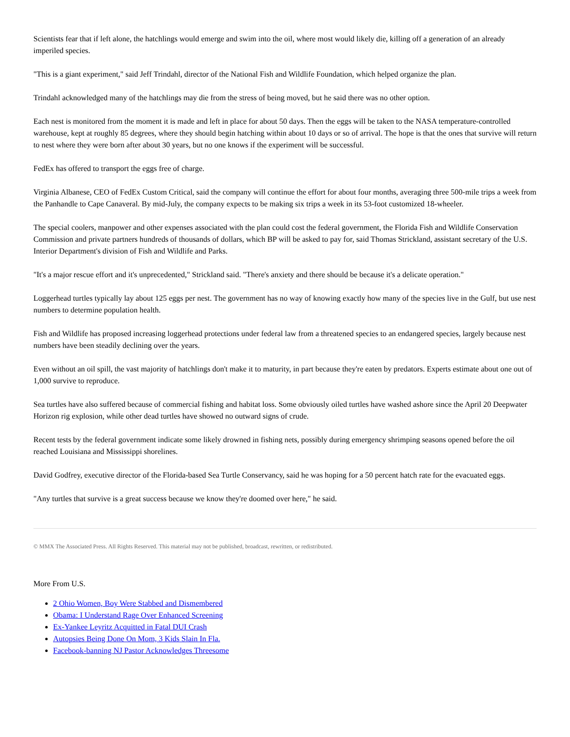Scientists fear that if left alone, the hatchlings would emerge and swim into the oil, where most would likely die, killing off a generation of an already imperiled species.
"This is a giant experiment," said Jeff Trindahl, director of the National Fish and Wildlife Foundation, which helped organize the plan.
Trindahl acknowledged many of the hatchlings may die from the stress of being moved, but he said there was no other option.
Each nest is monitored from the moment it is made and left in place for about 50 days. Then the eggs will be taken to the NASA temperature-controlled warehouse, kept at roughly 85 degrees, where they should begin hatching within about 10 days or so of arrival. The hope is that the ones that survive will return to nest where they were born after about 30 years, but no one knows if the experiment will be successful.
FedEx has offered to transport the eggs free of charge.
Virginia Albanese, CEO of FedEx Custom Critical, said the company will continue the effort for about four months, averaging three 500-mile trips a week from the Panhandle to Cape Canaveral. By mid-July, the company expects to be making six trips a week in its 53-foot customized 18-wheeler.
The special coolers, manpower and other expenses associated with the plan could cost the federal government, the Florida Fish and Wildlife Conservation Commission and private partners hundreds of thousands of dollars, which BP will be asked to pay for, said Thomas Strickland, assistant secretary of the U.S. Interior Department's division of Fish and Wildlife and Parks.
"It's a major rescue effort and it's unprecedented," Strickland said. "There's anxiety and there should be because it's a delicate operation."
Loggerhead turtles typically lay about 125 eggs per nest. The government has no way of knowing exactly how many of the species live in the Gulf, but use nest numbers to determine population health.
Fish and Wildlife has proposed increasing loggerhead protections under federal law from a threatened species to an endangered species, largely because nest numbers have been steadily declining over the years.
Even without an oil spill, the vast majority of hatchlings don't make it to maturity, in part because they're eaten by predators. Experts estimate about one out of 1,000 survive to reproduce.
Sea turtles have also suffered because of commercial fishing and habitat loss. Some obviously oiled turtles have washed ashore since the April 20 Deepwater Horizon rig explosion, while other dead turtles have showed no outward signs of crude.
Recent tests by the federal government indicate some likely drowned in fishing nets, possibly during emergency shrimping seasons opened before the oil reached Louisiana and Mississippi shorelines.
David Godfrey, executive director of the Florida-based Sea Turtle Conservancy, said he was hoping for a 50 percent hatch rate for the evacuated eggs.
"Any turtles that survive is a great success because we know they're doomed over here," he said.
© MMX The Associated Press. All Rights Reserved. This material may not be published, broadcast, rewritten, or redistributed.
More From U.S.
2 Ohio Women, Boy Were Stabbed and Dismembered
Obama: I Understand Rage Over Enhanced Screening
Ex-Yankee Leyritz Acquitted in Fatal DUI Crash
Autopsies Being Done On Mom, 3 Kids Slain In Fla.
Facebook-banning NJ Pastor Acknowledges Threesome